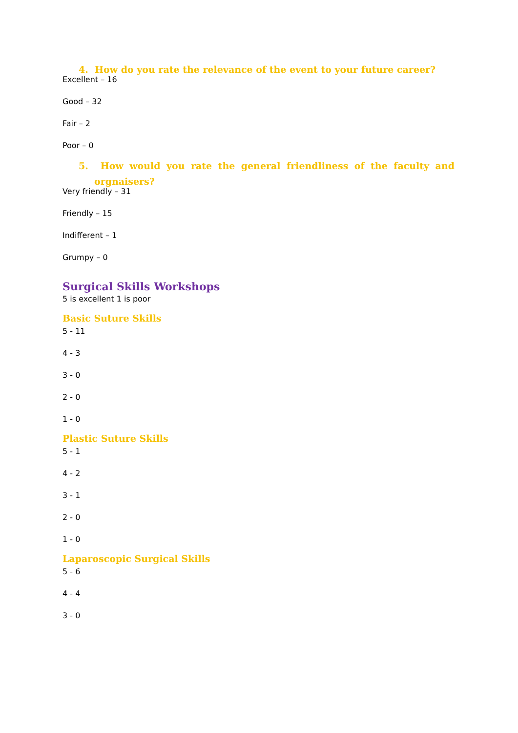4. How do you rate the relevance of the event to your future career?
Excellent – 16
Good – 32
Fair – 2
Poor – 0
5. How would you rate the general friendliness of the faculty and orgnaisers?
Very friendly – 31
Friendly – 15
Indifferent – 1
Grumpy – 0
Surgical Skills Workshops
5 is excellent 1 is poor
Basic Suture Skills
5 - 11
4 - 3
3 - 0
2 - 0
1 - 0
Plastic Suture Skills
5 - 1
4 - 2
3 - 1
2 - 0
1 - 0
Laparoscopic Surgical Skills
5 - 6
4 - 4
3 - 0